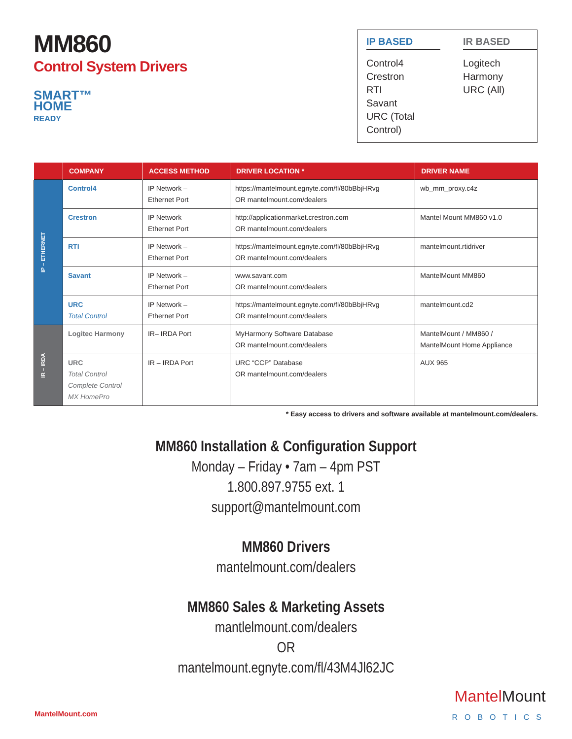MM860
Control System Drivers
SMART™
HOME
READY
IP BASED
Control4
Crestron
RTI
Savant
URC (Total Control)
IR BASED
Logitech Harmony
URC (All)
| | COMPANY | ACCESS METHOD | DRIVER LOCATION * | DRIVER NAME |
| --- | --- | --- | --- | --- |
| IP – ETHERNET | Control4 | IP Network – Ethernet Port | https://mantelmount.egnyte.com/fl/80bBbjHRvg OR mantelmount.com/dealers | wb_mm_proxy.c4z |
| | Crestron | IP Network – Ethernet Port | http://applicationmarket.crestron.com OR mantelmount.com/dealers | Mantel Mount MM860 v1.0 |
| | RTI | IP Network – Ethernet Port | https://mantelmount.egnyte.com/fl/80bBbjHRvg OR mantelmount.com/dealers | mantelmount.rtidriver |
| | Savant | IP Network – Ethernet Port | www.savant.com OR mantelmount.com/dealers | MantelMount MM860 |
| | URC Total Control | IP Network – Ethernet Port | https://mantelmount.egnyte.com/fl/80bBbjHRvg OR mantelmount.com/dealers | mantelmount.cd2 |
| IR – IRDA | Logitec Harmony | IR– IRDA Port | MyHarmony Software Database OR mantelmount.com/dealers | MantelMount / MM860 / MantelMount Home Appliance |
| | URC Total Control Complete Control MX HomePro | IR – IRDA Port | URC “CCP” Database OR mantelmount.com/dealers | AUX 965 |
* Easy access to drivers and software available at mantelmount.com/dealers.
MM860 Installation & Configuration Support
Monday – Friday • 7am – 4pm PST
1.800.897.9755 ext. 1
support@mantelmount.com
MM860 Drivers
mantelmount.com/dealers
MM860 Sales & Marketing Assets
mantlelmount.com/dealers
OR
mantelmount.egnyte.com/fl/43M4Jl62JC
MantelMount.com
MantelMount
ROBOTICS